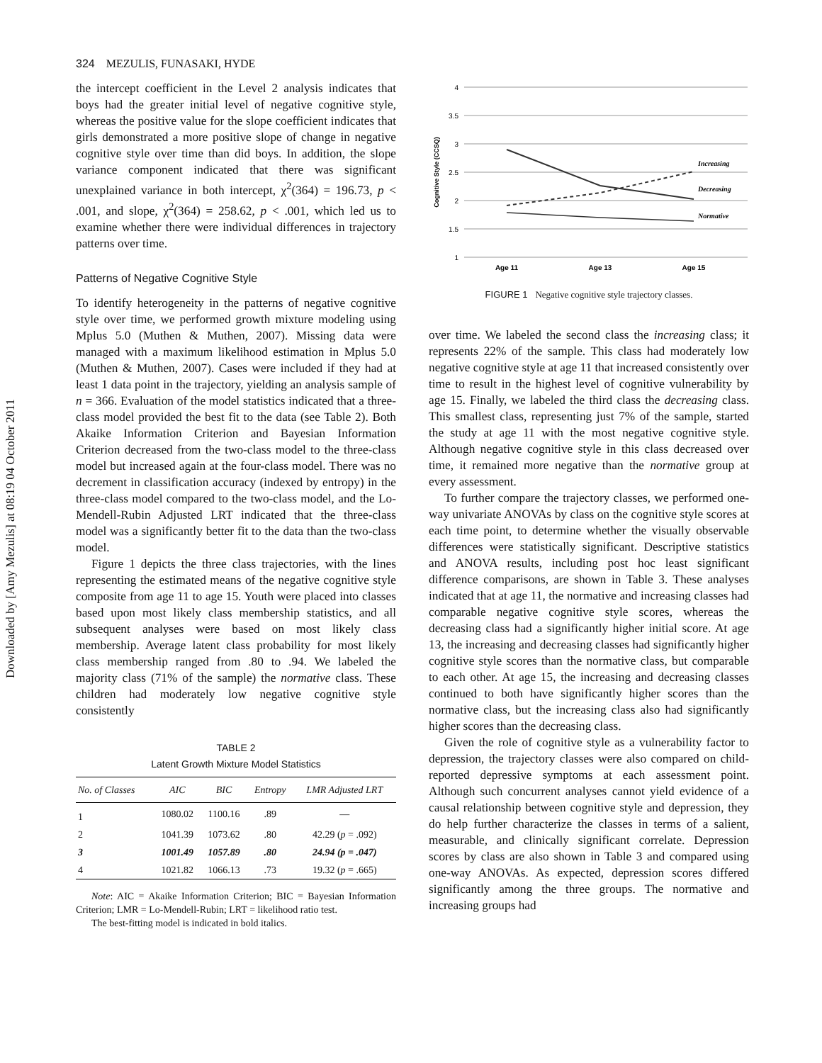Downloaded by [Amy Mezulis] at 08:19 04 October 2011
324 MEZULIS, FUNASAKI, HYDE
the intercept coefficient in the Level 2 analysis indicates that boys had the greater initial level of negative cognitive style, whereas the positive value for the slope coefficient indicates that girls demonstrated a more positive slope of change in negative cognitive style over time than did boys. In addition, the slope variance component indicated that there was significant unexplained variance in both intercept, χ<sup>2</sup>(364) = 196.73, p < .001, and slope, χ<sup>2</sup>(364) = 258.62, p < .001, which led us to examine whether there were individual differences in trajectory patterns over time.
Patterns of Negative Cognitive Style
To identify heterogeneity in the patterns of negative cognitive style over time, we performed growth mixture modeling using Mplus 5.0 (Muthen & Muthen, 2007). Missing data were managed with a maximum likelihood estimation in Mplus 5.0 (Muthen & Muthen, 2007). Cases were included if they had at least 1 data point in the trajectory, yielding an analysis sample of n = 366. Evaluation of the model statistics indicated that a three-class model provided the best fit to the data (see Table 2). Both Akaike Information Criterion and Bayesian Information Criterion decreased from the two-class model to the three-class model but increased again at the four-class model. There was no decrement in classification accuracy (indexed by entropy) in the three-class model compared to the two-class model, and the Lo-Mendell-Rubin Adjusted LRT indicated that the three-class model was a significantly better fit to the data than the two-class model.
Figure 1 depicts the three class trajectories, with the lines representing the estimated means of the negative cognitive style composite from age 11 to age 15. Youth were placed into classes based upon most likely class membership statistics, and all subsequent analyses were based on most likely class membership. Average latent class probability for most likely class membership ranged from .80 to .94. We labeled the majority class (71% of the sample) the normative class. These children had moderately low negative cognitive style consistently
TABLE 2
Latent Growth Mixture Model Statistics
| No. of Classes | AIC | BIC | Entropy | LMR Adjusted LRT |
| --- | --- | --- | --- | --- |
| 1 | 1080.02 | 1100.16 | .89 | — |
| 2 | 1041.39 | 1073.62 | .80 | 42.29 ( p = .092) |
| 3 | 1001.49 | 1057.89 | .80 | 24.94 (p = .047) |
| 4 | 1021.82 | 1066.13 | .73 | 19.32 ( p = .665) |
Note: AIC = Akaike Information Criterion; BIC = Bayesian Information Criterion; LMR = Lo-Mendell-Rubin; LRT = likelihood ratio test.
The best-fitting model is indicated in bold italics.
4
3.5
3
2.5
2
1.5
1
Cognitive Style (CCSQ)
Increasing
Decreasing
Normative
Age 11
Age 13
Age 15
FIGURE 1 Negative cognitive style trajectory classes.
over time. We labeled the second class the increasing class; it represents 22% of the sample. This class had moderately low negative cognitive style at age 11 that increased consistently over time to result in the highest level of cognitive vulnerability by age 15. Finally, we labeled the third class the decreasing class. This smallest class, representing just 7% of the sample, started the study at age 11 with the most negative cognitive style. Although negative cognitive style in this class decreased over time, it remained more negative than the normative group at every assessment.
To further compare the trajectory classes, we performed one-way univariate ANOVAs by class on the cognitive style scores at each time point, to determine whether the visually observable differences were statistically significant. Descriptive statistics and ANOVA results, including post hoc least significant difference comparisons, are shown in Table 3. These analyses indicated that at age 11, the normative and increasing classes had comparable negative cognitive style scores, whereas the decreasing class had a significantly higher initial score. At age 13, the increasing and decreasing classes had significantly higher cognitive style scores than the normative class, but comparable to each other. At age 15, the increasing and decreasing classes continued to both have significantly higher scores than the normative class, but the increasing class also had significantly higher scores than the decreasing class.
Given the role of cognitive style as a vulnerability factor to depression, the trajectory classes were also compared on child-reported depressive symptoms at each assessment point. Although such concurrent analyses cannot yield evidence of a causal relationship between cognitive style and depression, they do help further characterize the classes in terms of a salient, measurable, and clinically significant correlate. Depression scores by class are also shown in Table 3 and compared using one-way ANOVAs. As expected, depression scores differed significantly among the three groups. The normative and increasing groups had